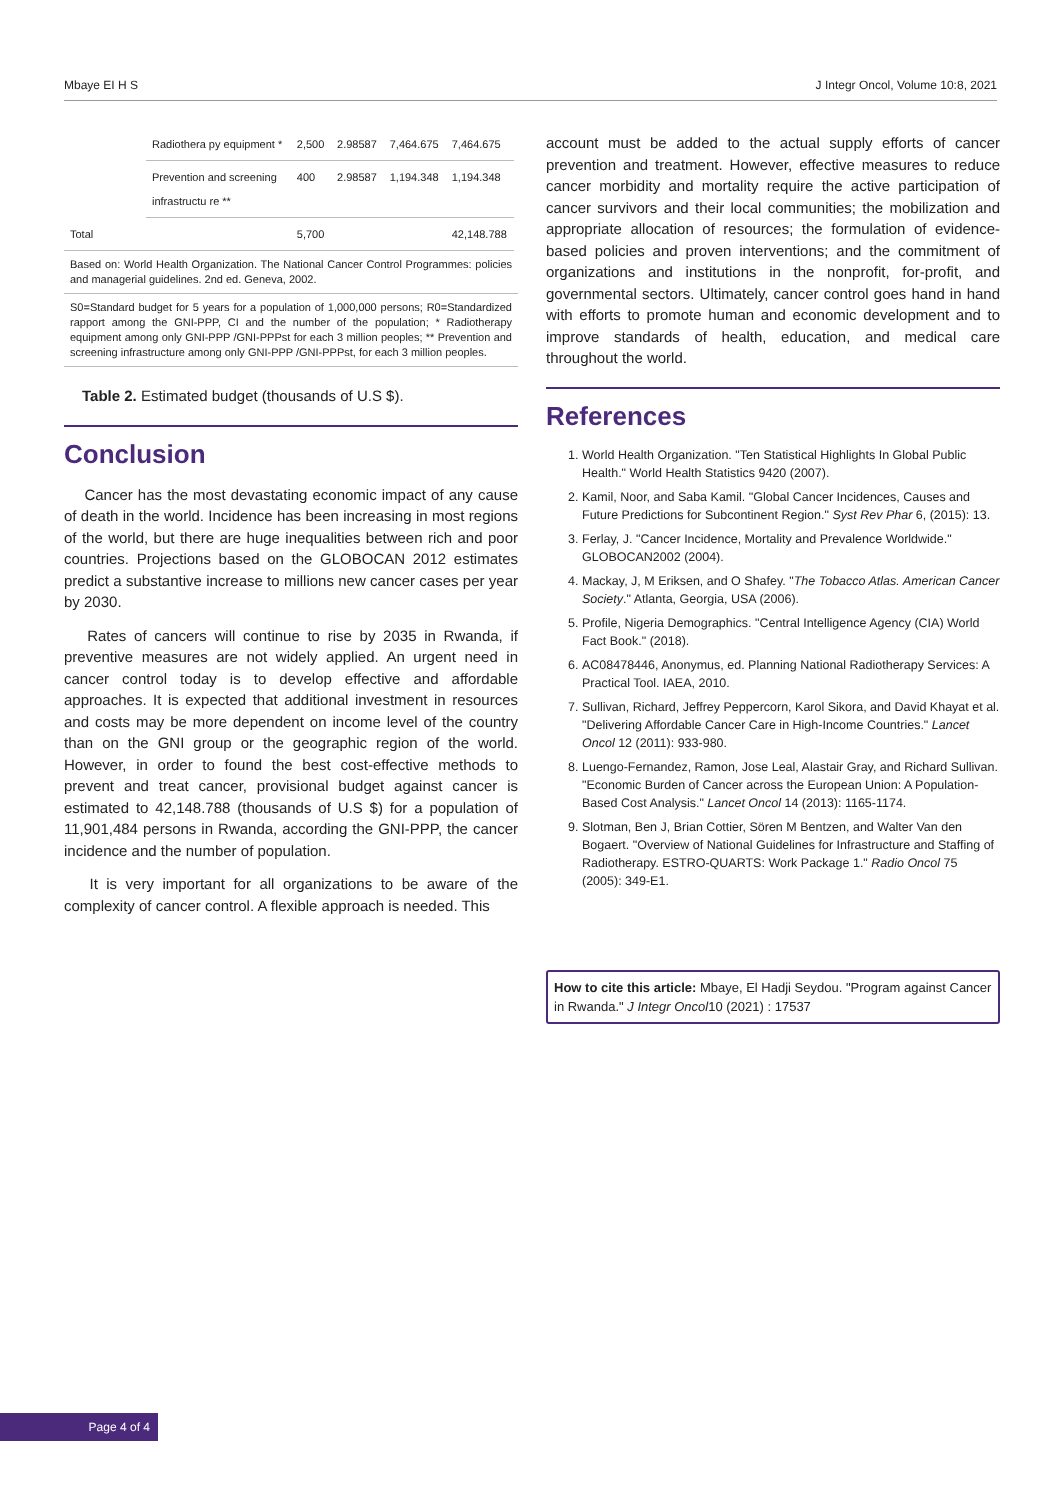Mbaye EI H S J Integr Oncol, Volume 10:8, 2021
| | Radiothera py equipment * | 2,500 | 2.98587 | 7,464.675 | 7,464.675 |
| | Prevention and screening infrastructu re ** | 400 | 2.98587 | 1,194.348 | 1,194.348 |
| Total | | 5,700 | | | 42,148.788 |
Based on: World Health Organization. The National Cancer Control Programmes: policies and managerial guidelines. 2nd ed. Geneva, 2002.
S0=Standard budget for 5 years for a population of 1,000,000 persons; R0=Standardized rapport among the GNI-PPP, CI and the number of the population; * Radiotherapy equipment among only GNI-PPP /GNI-PPPst for each 3 million peoples; ** Prevention and screening infrastructure among only GNI-PPP /GNI-PPPst, for each 3 million peoples.
Table 2. Estimated budget (thousands of U.S $).
Conclusion
Cancer has the most devastating economic impact of any cause of death in the world. Incidence has been increasing in most regions of the world, but there are huge inequalities between rich and poor countries. Projections based on the GLOBOCAN 2012 estimates predict a substantive increase to millions new cancer cases per year by 2030.
Rates of cancers will continue to rise by 2035 in Rwanda, if preventive measures are not widely applied. An urgent need in cancer control today is to develop effective and affordable approaches. It is expected that additional investment in resources and costs may be more dependent on income level of the country than on the GNI group or the geographic region of the world. However, in order to found the best cost-effective methods to prevent and treat cancer, provisional budget against cancer is estimated to 42,148.788 (thousands of U.S $) for a population of 11,901,484 persons in Rwanda, according the GNI-PPP, the cancer incidence and the number of population.
It is very important for all organizations to be aware of the complexity of cancer control. A flexible approach is needed. This
account must be added to the actual supply efforts of cancer prevention and treatment. However, effective measures to reduce cancer morbidity and mortality require the active participation of cancer survivors and their local communities; the mobilization and appropriate allocation of resources; the formulation of evidence-based policies and proven interventions; and the commitment of organizations and institutions in the nonprofit, for-profit, and governmental sectors. Ultimately, cancer control goes hand in hand with efforts to promote human and economic development and to improve standards of health, education, and medical care throughout the world.
References
1. World Health Organization. "Ten Statistical Highlights In Global Public Health." World Health Statistics 9420 (2007).
2. Kamil, Noor, and Saba Kamil. "Global Cancer Incidences, Causes and Future Predictions for Subcontinent Region." Syst Rev Phar 6, (2015): 13.
3. Ferlay, J. "Cancer Incidence, Mortality and Prevalence Worldwide." GLOBOCAN2002 (2004).
4. Mackay, J, M Eriksen, and O Shafey. "The Tobacco Atlas. American Cancer Society." Atlanta, Georgia, USA (2006).
5. Profile, Nigeria Demographics. "Central Intelligence Agency (CIA) World Fact Book." (2018).
6. AC08478446, Anonymus, ed. Planning National Radiotherapy Services: A Practical Tool. IAEA, 2010.
7. Sullivan, Richard, Jeffrey Peppercorn, Karol Sikora, and David Khayat et al. "Delivering Affordable Cancer Care in High-Income Countries." Lancet Oncol 12 (2011): 933-980.
8. Luengo-Fernandez, Ramon, Jose Leal, Alastair Gray, and Richard Sullivan. "Economic Burden of Cancer across the European Union: A Population-Based Cost Analysis." Lancet Oncol 14 (2013): 1165-1174.
9. Slotman, Ben J, Brian Cottier, Sören M Bentzen, and Walter Van den Bogaert. "Overview of National Guidelines for Infrastructure and Staffing of Radiotherapy. ESTRO-QUARTS: Work Package 1." Radio Oncol 75 (2005): 349-E1.
How to cite this article: Mbaye, El Hadji Seydou. "Program against Cancer in Rwanda." J Integr Oncol10 (2021) : 17537
Page 4 of 4